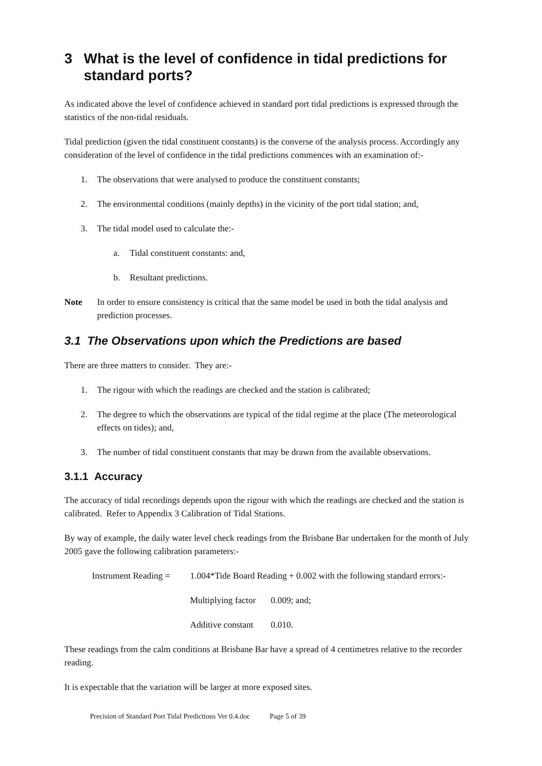3 What is the level of confidence in tidal predictions for standard ports?
As indicated above the level of confidence achieved in standard port tidal predictions is expressed through the statistics of the non-tidal residuals.
Tidal prediction (given the tidal constituent constants) is the converse of the analysis process. Accordingly any consideration of the level of confidence in the tidal predictions commences with an examination of:-
1. The observations that were analysed to produce the constituent constants;
2. The environmental conditions (mainly depths) in the vicinity of the port tidal station; and,
3. The tidal model used to calculate the:-
a. Tidal constituent constants: and,
b. Resultant predictions.
Note In order to ensure consistency is critical that the same model be used in both the tidal analysis and prediction processes.
3.1 The Observations upon which the Predictions are based
There are three matters to consider. They are:-
1. The rigour with which the readings are checked and the station is calibrated;
2. The degree to which the observations are typical of the tidal regime at the place (The meteorological effects on tides); and,
3. The number of tidal constituent constants that may be drawn from the available observations.
3.1.1 Accuracy
The accuracy of tidal recordings depends upon the rigour with which the readings are checked and the station is calibrated. Refer to Appendix 3 Calibration of Tidal Stations.
By way of example, the daily water level check readings from the Brisbane Bar undertaken for the month of July 2005 gave the following calibration parameters:-
Instrument Reading = 1.004*Tide Board Reading + 0.002 with the following standard errors:-
Multiplying factor 0.009; and;
Additive constant 0.010.
These readings from the calm conditions at Brisbane Bar have a spread of 4 centimetres relative to the recorder reading.
It is expectable that the variation will be larger at more exposed sites.
Precision of Standard Port Tidal Predictions Ver 0.4.doc Page 5 of 39